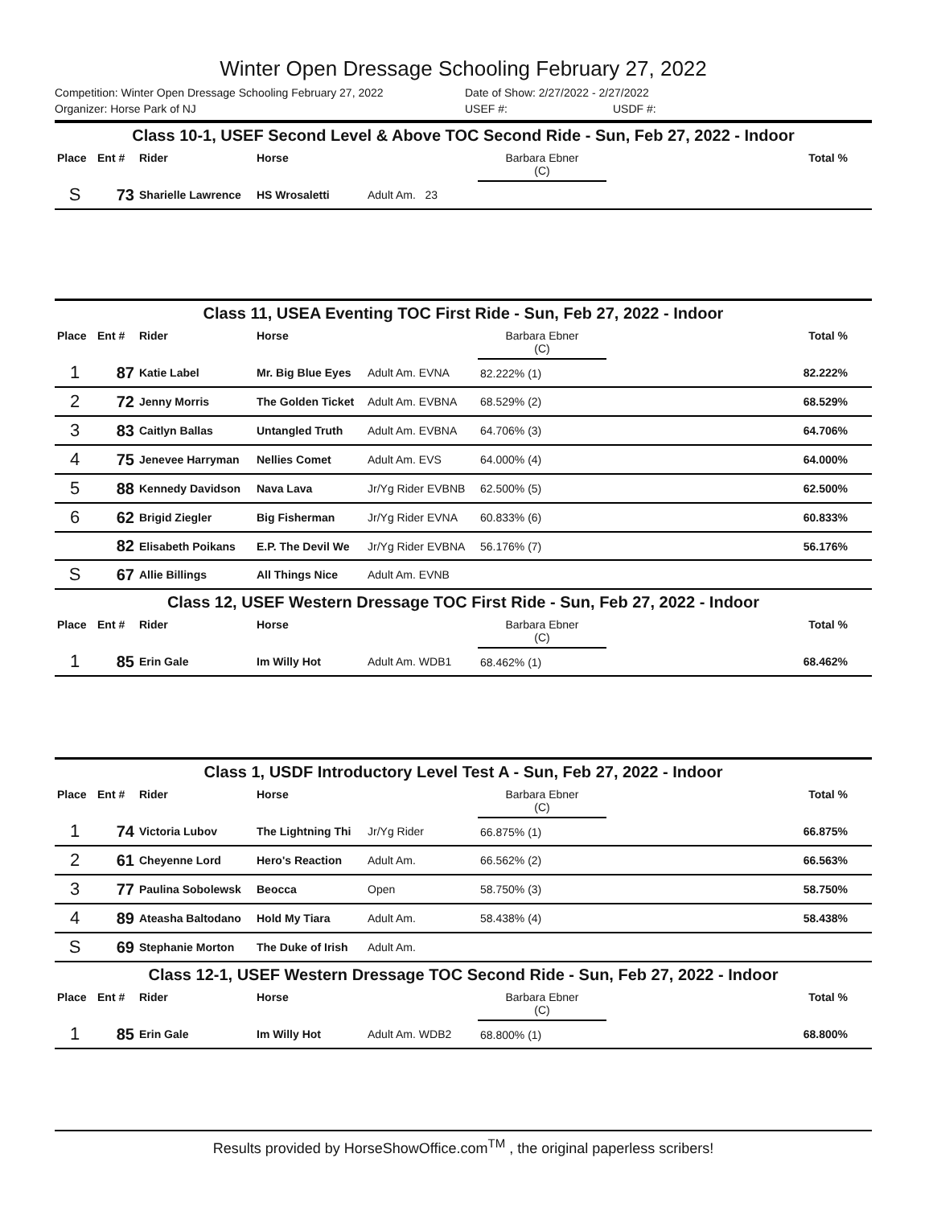Winter Open Dressage Schooling February 27, 2022
Competition: Winter Open Dressage Schooling February 27, 2022 Date of Show: 2/27/2022 - 2/27/2022
Organizer: Horse Park of NJ USEF #: USDF #:
| Class 10-1, USEF Second Level & Above TOC Second Ride - Sun, Feb 27, 2022 - Indoor | | | | | | |
| Place | Ent # | Rider | Horse | | Barbara Ebner (C) | Total % |
| S | 73 | Sharielle Lawrence | HS Wrosaletti | Adult Am. 23 | | |
| Class 11, USEA Eventing TOC First Ride - Sun, Feb 27, 2022 - Indoor | | | | | | |
| Place | Ent # | Rider | Horse | | Barbara Ebner (C) | Total % |
| 1 | 87 | Katie Label | Mr. Big Blue Eyes | Adult Am. EVNA | 82.222% (1) | 82.222% |
| 2 | 72 | Jenny Morris | The Golden Ticket | Adult Am. EVBNA | 68.529% (2) | 68.529% |
| 3 | 83 | Caitlyn Ballas | Untangled Truth | Adult Am. EVBNA | 64.706% (3) | 64.706% |
| 4 | 75 | Jenevee Harryman | Nellies Comet | Adult Am. EVS | 64.000% (4) | 64.000% |
| 5 | 88 | Kennedy Davidson | Nava Lava | Jr/Yg Rider EVBNB | 62.500% (5) | 62.500% |
| 6 | 62 | Brigid Ziegler | Big Fisherman | Jr/Yg Rider EVNA | 60.833% (6) | 60.833% |
| | 82 | Elisabeth Poikans | E.P. The Devil We | Jr/Yg Rider EVBNA | 56.176% (7) | 56.176% |
| S | 67 | Allie Billings | All Things Nice | Adult Am. EVNB | | |
| Class 12, USEF Western Dressage TOC First Ride - Sun, Feb 27, 2022 - Indoor | | | | | | |
| Place | Ent # | Rider | Horse | | Barbara Ebner (C) | Total % |
| 1 | 85 | Erin Gale | Im Willy Hot | Adult Am. WDB1 | 68.462% (1) | 68.462% |
| Class 1, USDF Introductory Level Test A - Sun, Feb 27, 2022 - Indoor | | | | | | |
| Place | Ent # | Rider | Horse | | Barbara Ebner (C) | Total % |
| 1 | 74 | Victoria Lubov | The Lightning Thi | Jr/Yg Rider | 66.875% (1) | 66.875% |
| 2 | 61 | Cheyenne Lord | Hero's Reaction | Adult Am. | 66.562% (2) | 66.563% |
| 3 | 77 | Paulina Sobolewsk | Beocca | Open | 58.750% (3) | 58.750% |
| 4 | 89 | Ateasha Baltodano | Hold My Tiara | Adult Am. | 58.438% (4) | 58.438% |
| S | 69 | Stephanie Morton | The Duke of Irish | Adult Am. | | |
| Class 12-1, USEF Western Dressage TOC Second Ride - Sun, Feb 27, 2022 - Indoor | | | | | | |
| Place | Ent # | Rider | Horse | | Barbara Ebner (C) | Total % |
| 1 | 85 | Erin Gale | Im Willy Hot | Adult Am. WDB2 | 68.800% (1) | 68.800% |
Results provided by HorseShowOffice.com<sup>TM</sup> , the original paperless scribers!